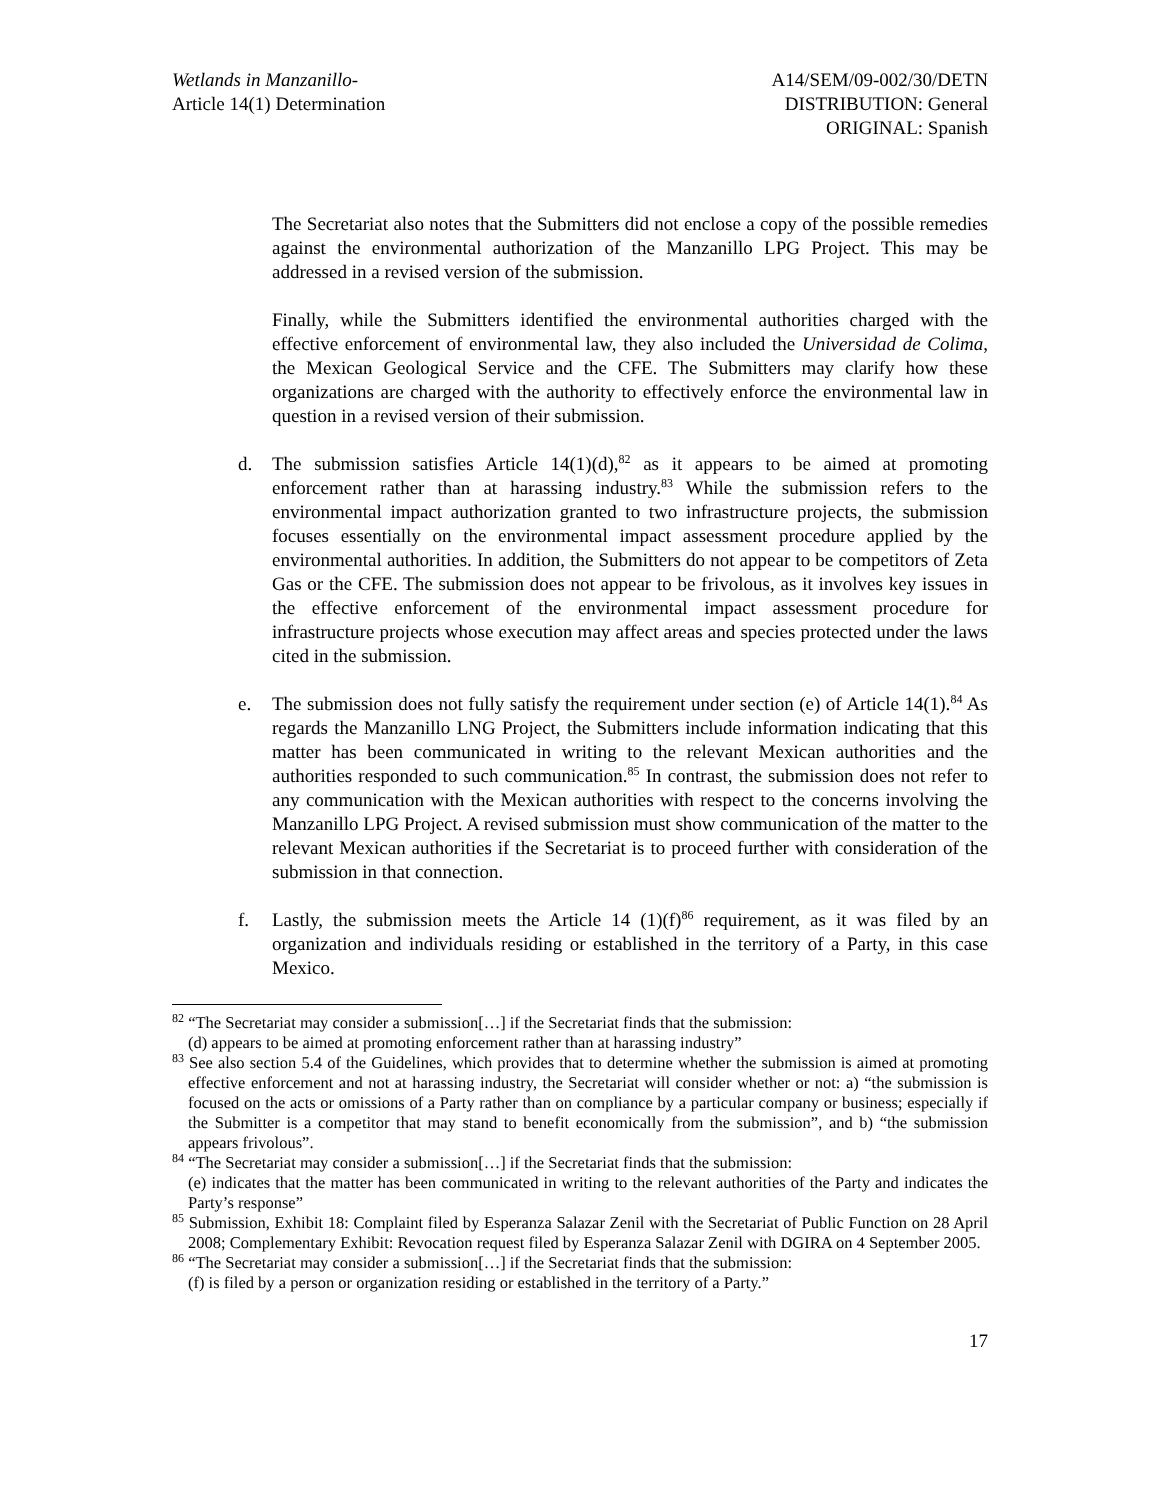Wetlands in Manzanillo-
Article 14(1) Determination
A14/SEM/09-002/30/DETN
DISTRIBUTION: General
ORIGINAL: Spanish
The Secretariat also notes that the Submitters did not enclose a copy of the possible remedies against the environmental authorization of the Manzanillo LPG Project. This may be addressed in a revised version of the submission.
Finally, while the Submitters identified the environmental authorities charged with the effective enforcement of environmental law, they also included the Universidad de Colima, the Mexican Geological Service and the CFE. The Submitters may clarify how these organizations are charged with the authority to effectively enforce the environmental law in question in a revised version of their submission.
d. The submission satisfies Article 14(1)(d),<sup>82</sup> as it appears to be aimed at promoting enforcement rather than at harassing industry.<sup>83</sup> While the submission refers to the environmental impact authorization granted to two infrastructure projects, the submission focuses essentially on the environmental impact assessment procedure applied by the environmental authorities. In addition, the Submitters do not appear to be competitors of Zeta Gas or the CFE. The submission does not appear to be frivolous, as it involves key issues in the effective enforcement of the environmental impact assessment procedure for infrastructure projects whose execution may affect areas and species protected under the laws cited in the submission.
e. The submission does not fully satisfy the requirement under section (e) of Article 14(1).<sup>84</sup> As regards the Manzanillo LNG Project, the Submitters include information indicating that this matter has been communicated in writing to the relevant Mexican authorities and the authorities responded to such communication.<sup>85</sup> In contrast, the submission does not refer to any communication with the Mexican authorities with respect to the concerns involving the Manzanillo LPG Project. A revised submission must show communication of the matter to the relevant Mexican authorities if the Secretariat is to proceed further with consideration of the submission in that connection.
f. Lastly, the submission meets the Article 14 (1)(f)<sup>86</sup> requirement, as it was filed by an organization and individuals residing or established in the territory of a Party, in this case Mexico.
<sup>82</sup> “The Secretariat may consider a submission[…] if the Secretariat finds that the submission:
(d) appears to be aimed at promoting enforcement rather than at harassing industry”
<sup>83</sup> See also section 5.4 of the Guidelines, which provides that to determine whether the submission is aimed at promoting effective enforcement and not at harassing industry, the Secretariat will consider whether or not: a) “the submission is focused on the acts or omissions of a Party rather than on compliance by a particular company or business; especially if the Submitter is a competitor that may stand to benefit economically from the submission”, and b) “the submission appears frivolous”.
<sup>84</sup> “The Secretariat may consider a submission[…] if the Secretariat finds that the submission:
(e) indicates that the matter has been communicated in writing to the relevant authorities of the Party and indicates the Party’s response”
<sup>85</sup> Submission, Exhibit 18: Complaint filed by Esperanza Salazar Zenil with the Secretariat of Public Function on 28 April 2008; Complementary Exhibit: Revocation request filed by Esperanza Salazar Zenil with DGIRA on 4 September 2005.
<sup>86</sup> “The Secretariat may consider a submission[…] if the Secretariat finds that the submission:
(f) is filed by a person or organization residing or established in the territory of a Party.”
17